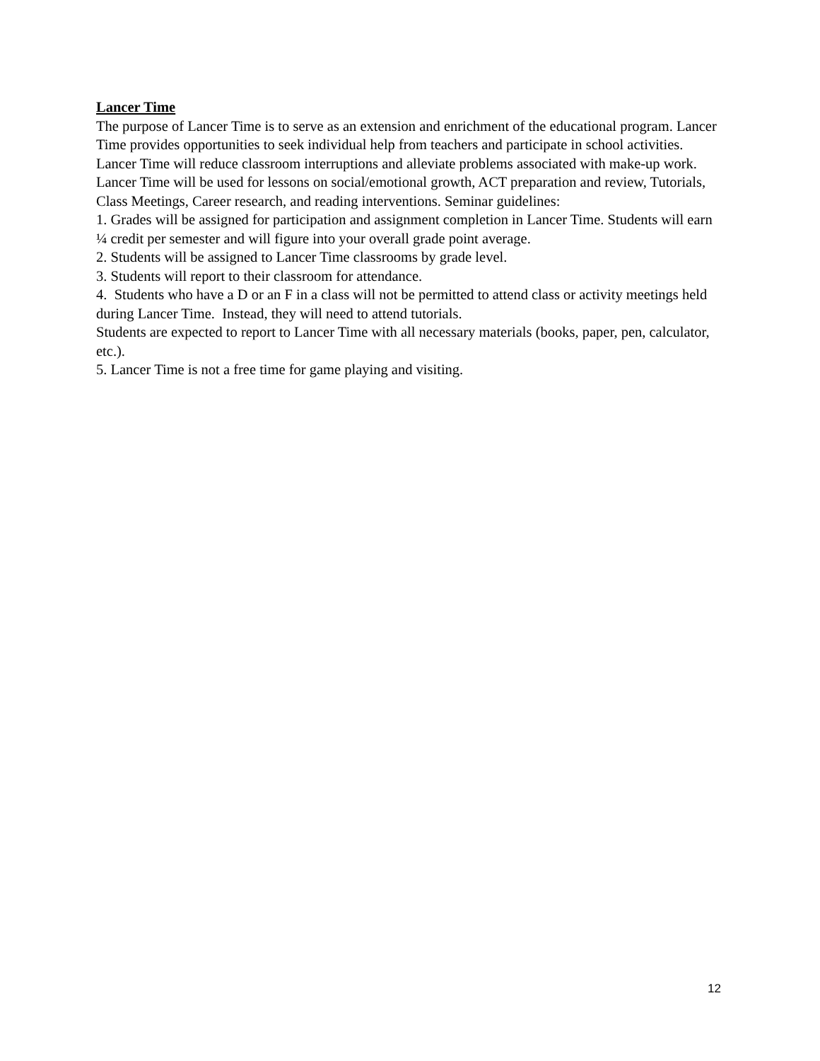Lancer Time
The purpose of Lancer Time is to serve as an extension and enrichment of the educational program. Lancer Time provides opportunities to seek individual help from teachers and participate in school activities. Lancer Time will reduce classroom interruptions and alleviate problems associated with make-up work. Lancer Time will be used for lessons on social/emotional growth, ACT preparation and review, Tutorials, Class Meetings, Career research, and reading interventions. Seminar guidelines:
1. Grades will be assigned for participation and assignment completion in Lancer Time. Students will earn ¼ credit per semester and will figure into your overall grade point average.
2. Students will be assigned to Lancer Time classrooms by grade level.
3. Students will report to their classroom for attendance.
4. Students who have a D or an F in a class will not be permitted to attend class or activity meetings held during Lancer Time. Instead, they will need to attend tutorials.
Students are expected to report to Lancer Time with all necessary materials (books, paper, pen, calculator, etc.).
5. Lancer Time is not a free time for game playing and visiting.
12